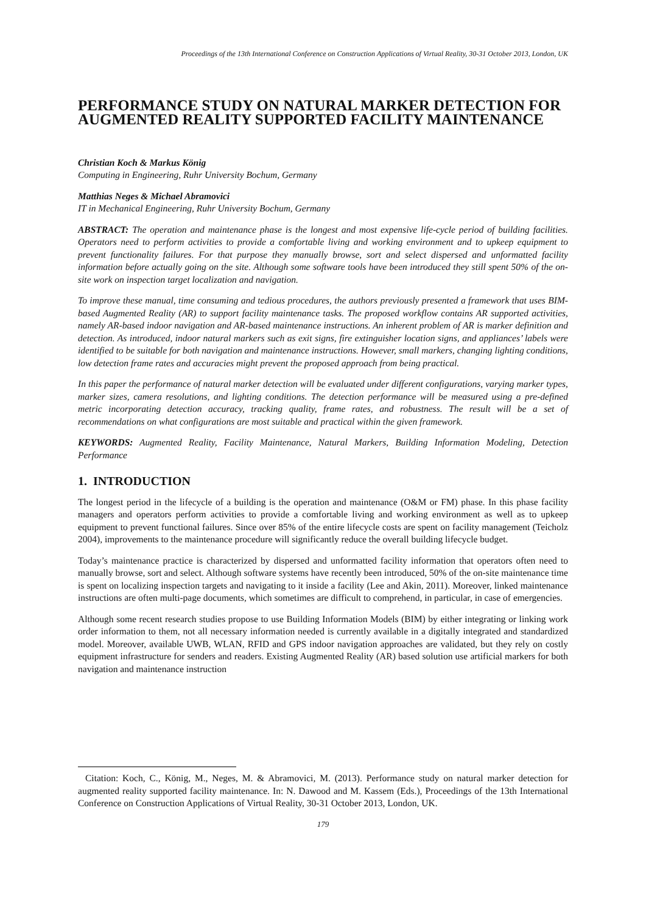Proceedings of the 13th International Conference on Construction Applications of Virtual Reality, 30-31 October 2013, London, UK
PERFORMANCE STUDY ON NATURAL MARKER DETECTION FOR AUGMENTED REALITY SUPPORTED FACILITY MAINTENANCE
Christian Koch & Markus König
Computing in Engineering, Ruhr University Bochum, Germany
Matthias Neges & Michael Abramovici
IT in Mechanical Engineering, Ruhr University Bochum, Germany
ABSTRACT: The operation and maintenance phase is the longest and most expensive life-cycle period of building facilities. Operators need to perform activities to provide a comfortable living and working environment and to upkeep equipment to prevent functionality failures. For that purpose they manually browse, sort and select dispersed and unformatted facility information before actually going on the site. Although some software tools have been introduced they still spent 50% of the on-site work on inspection target localization and navigation.
To improve these manual, time consuming and tedious procedures, the authors previously presented a framework that uses BIM-based Augmented Reality (AR) to support facility maintenance tasks. The proposed workflow contains AR supported activities, namely AR-based indoor navigation and AR-based maintenance instructions. An inherent problem of AR is marker definition and detection. As introduced, indoor natural markers such as exit signs, fire extinguisher location signs, and appliances’ labels were identified to be suitable for both navigation and maintenance instructions. However, small markers, changing lighting conditions, low detection frame rates and accuracies might prevent the proposed approach from being practical.
In this paper the performance of natural marker detection will be evaluated under different configurations, varying marker types, marker sizes, camera resolutions, and lighting conditions. The detection performance will be measured using a pre-defined metric incorporating detection accuracy, tracking quality, frame rates, and robustness. The result will be a set of recommendations on what configurations are most suitable and practical within the given framework.
KEYWORDS: Augmented Reality, Facility Maintenance, Natural Markers, Building Information Modeling, Detection Performance
1. INTRODUCTION
The longest period in the lifecycle of a building is the operation and maintenance (O&M or FM) phase. In this phase facility managers and operators perform activities to provide a comfortable living and working environment as well as to upkeep equipment to prevent functional failures. Since over 85% of the entire lifecycle costs are spent on facility management (Teicholz 2004), improvements to the maintenance procedure will significantly reduce the overall building lifecycle budget.
Today’s maintenance practice is characterized by dispersed and unformatted facility information that operators often need to manually browse, sort and select. Although software systems have recently been introduced, 50% of the on-site maintenance time is spent on localizing inspection targets and navigating to it inside a facility (Lee and Akin, 2011). Moreover, linked maintenance instructions are often multi-page documents, which sometimes are difficult to comprehend, in particular, in case of emergencies.
Although some recent research studies propose to use Building Information Models (BIM) by either integrating or linking work order information to them, not all necessary information needed is currently available in a digitally integrated and standardized model. Moreover, available UWB, WLAN, RFID and GPS indoor navigation approaches are validated, but they rely on costly equipment infrastructure for senders and readers. Existing Augmented Reality (AR) based solution use artificial markers for both navigation and maintenance instruction
Citation: Koch, C., König, M., Neges, M. & Abramovici, M. (2013). Performance study on natural marker detection for augmented reality supported facility maintenance. In: N. Dawood and M. Kassem (Eds.), Proceedings of the 13th International Conference on Construction Applications of Virtual Reality, 30-31 October 2013, London, UK.
179